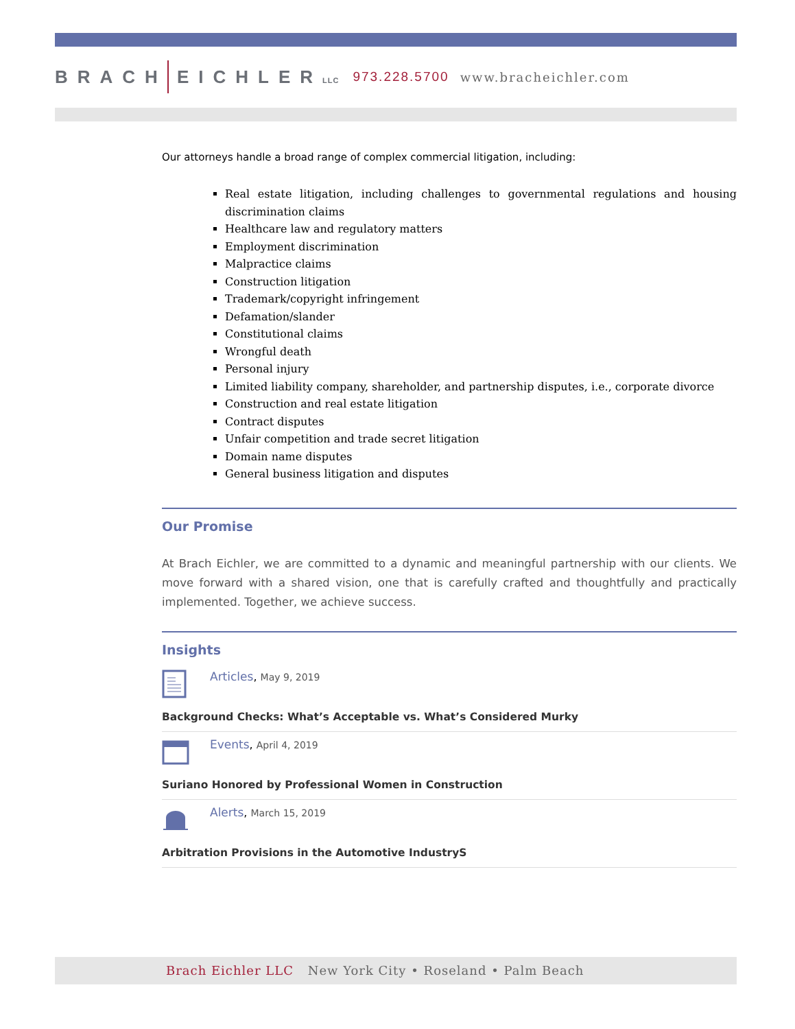BRACH EICHLERLLC 973.228.5700 www.bracheichler.com
Our attorneys handle a broad range of complex commercial litigation, including:
Real estate litigation, including challenges to governmental regulations and housing discrimination claims
Healthcare law and regulatory matters
Employment discrimination
Malpractice claims
Construction litigation
Trademark/copyright infringement
Defamation/slander
Constitutional claims
Wrongful death
Personal injury
Limited liability company, shareholder, and partnership disputes, i.e., corporate divorce
Construction and real estate litigation
Contract disputes
Unfair competition and trade secret litigation
Domain name disputes
General business litigation and disputes
Our Promise
At Brach Eichler, we are committed to a dynamic and meaningful partnership with our clients. We move forward with a shared vision, one that is carefully crafted and thoughtfully and practically implemented. Together, we achieve success.
Insights
Articles, May 9, 2019
Background Checks: What’s Acceptable vs. What’s Considered Murky
Events, April 4, 2019
Suriano Honored by Professional Women in Construction
Alerts, March 15, 2019
Arbitration Provisions in the Automotive IndustryS
Brach Eichler LLC New York City • Roseland • Palm Beach